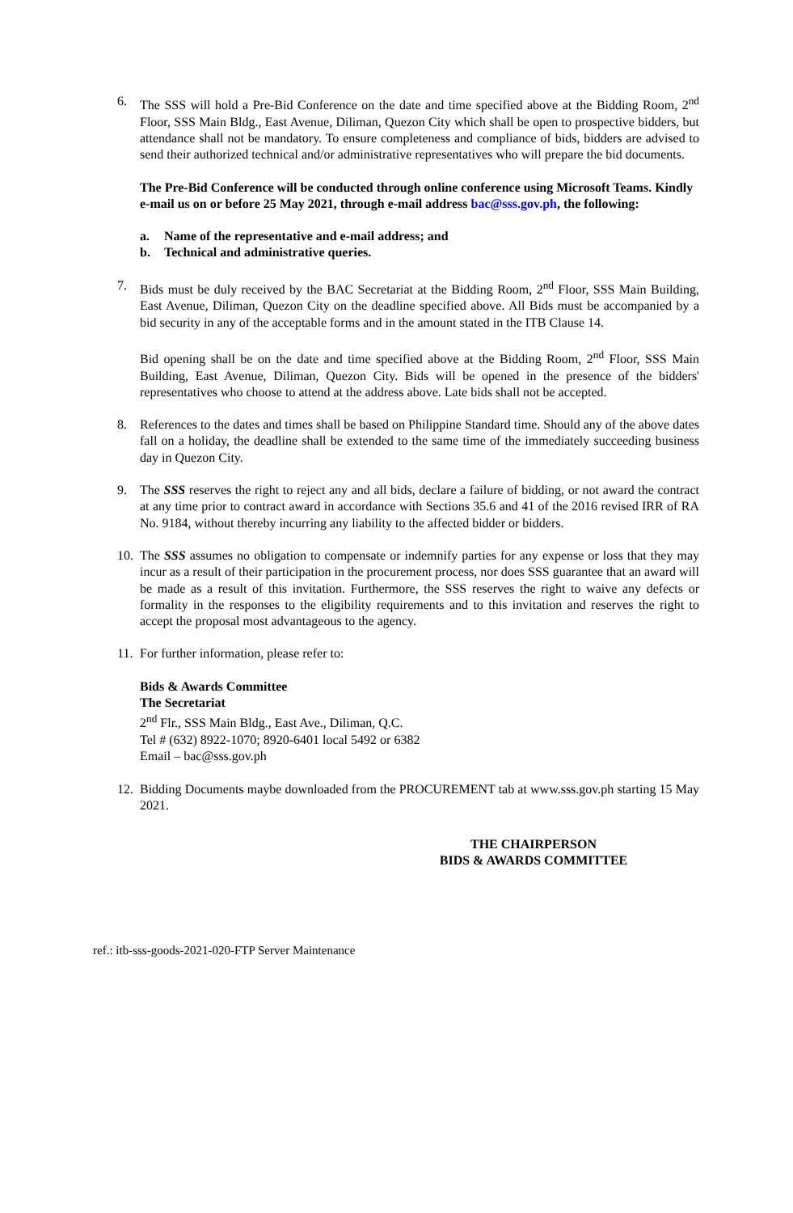6. The SSS will hold a Pre-Bid Conference on the date and time specified above at the Bidding Room, 2<sup>nd</sup> Floor, SSS Main Bldg., East Avenue, Diliman, Quezon City which shall be open to prospective bidders, but attendance shall not be mandatory. To ensure completeness and compliance of bids, bidders are advised to send their authorized technical and/or administrative representatives who will prepare the bid documents.
The Pre-Bid Conference will be conducted through online conference using Microsoft Teams. Kindly e-mail us on or before 25 May 2021, through e-mail address bac@sss.gov.ph, the following:
a. Name of the representative and e-mail address; and
b. Technical and administrative queries.
7. Bids must be duly received by the BAC Secretariat at the Bidding Room, 2<sup>nd</sup> Floor, SSS Main Building, East Avenue, Diliman, Quezon City on the deadline specified above. All Bids must be accompanied by a bid security in any of the acceptable forms and in the amount stated in the ITB Clause 14.
Bid opening shall be on the date and time specified above at the Bidding Room, 2<sup>nd</sup> Floor, SSS Main Building, East Avenue, Diliman, Quezon City. Bids will be opened in the presence of the bidders' representatives who choose to attend at the address above. Late bids shall not be accepted.
8. References to the dates and times shall be based on Philippine Standard time. Should any of the above dates fall on a holiday, the deadline shall be extended to the same time of the immediately succeeding business day in Quezon City.
9. The SSS reserves the right to reject any and all bids, declare a failure of bidding, or not award the contract at any time prior to contract award in accordance with Sections 35.6 and 41 of the 2016 revised IRR of RA No. 9184, without thereby incurring any liability to the affected bidder or bidders.
10.
The SSS assumes no obligation to compensate or indemnify parties for any expense or loss that they may incur as a result of their participation in the procurement process, nor does SSS guarantee that an award will be made as a result of this invitation. Furthermore, the SSS reserves the right to waive any defects or formality in the responses to the eligibility requirements and to this invitation and reserves the right to accept the proposal most advantageous to the agency.
11.
For further information, please refer to:
Bids & Awards Committee
The Secretariat
2<sup>nd</sup> Flr., SSS Main Bldg., East Ave., Diliman, Q.C.
Tel # (632) 8922-1070; 8920-6401 local 5492 or 6382
Email – bac@sss.gov.ph
12.
Bidding Documents maybe downloaded from the PROCUREMENT tab at www.sss.gov.ph starting 15 May 2021.
THE CHAIRPERSON
BIDS & AWARDS COMMITTEE
ref.: itb-sss-goods-2021-020-FTP Server Maintenance